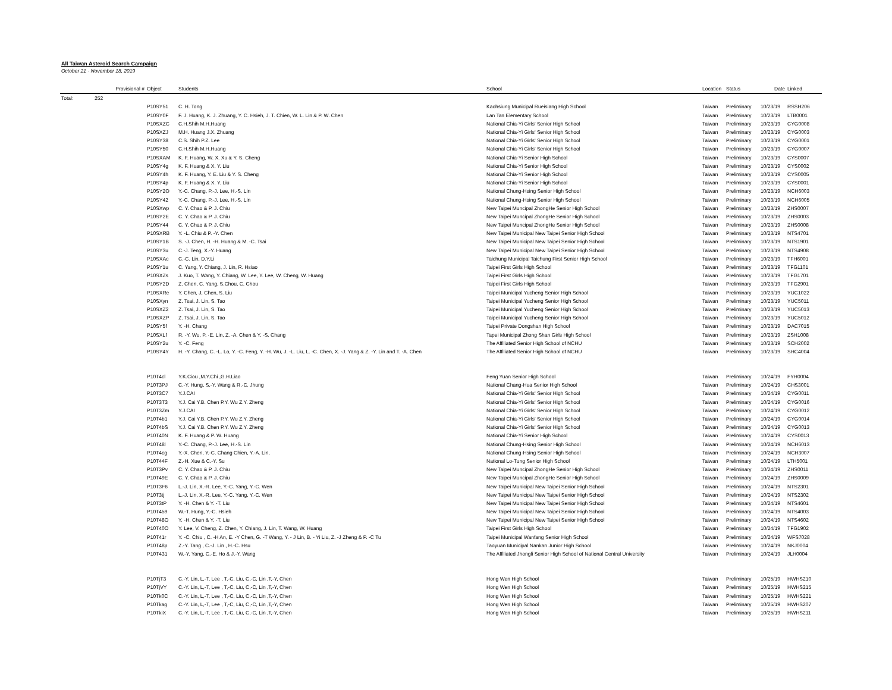All Taiwan Asteroid Search Campaign
October 21 - November 18, 2019
| | Provisional # | Object | Students | School | Location | Status | Date | Linked |
| --- | --- | --- | --- | --- | --- | --- | --- | --- |
| Total: | 252 | | | | | | | |
| | | P10SY51 | C. H. Tong | Kaohsiung Municipal Rueisiang High School | Taiwan | Preliminary | 10/23/19 | RSSH206 |
| | | P10SY0F | F. J. Huang, K. J. Zhuang, Y. C. Hsieh, J. T. Chien, W. L. Lin & P. W. Chen | Lan Tan Elementary School | Taiwan | Preliminary | 10/23/19 | LTB0001 |
| | | P10SXZC | C.H.Shih M.H.Huang | National Chia-Yi Girls' Senior High School | Taiwan | Preliminary | 10/23/19 | CYG0008 |
| | | P10SXZJ | M.H. Huang J.X. Zhuang | National Chia-Yi Girls' Senior High School | Taiwan | Preliminary | 10/23/19 | CYG0003 |
| | | P10SY38 | C.S. Shih P.Z. Lee | National Chia-Yi Girls' Senior High School | Taiwan | Preliminary | 10/23/19 | CYG0001 |
| | | P10SY50 | C.H.Shih M.H.Huang | National Chia-Yi Girls' Senior High School | Taiwan | Preliminary | 10/23/19 | CYG0007 |
| | | P10SXAM | K. F. Huang, W. X. Xu & Y. S. Cheng | National Chia-Yi Senior High School | Taiwan | Preliminary | 10/23/19 | CYS0007 |
| | | P10SY4g | K. F. Huang & X. Y. Liu | National Chia-Yi Senior High School | Taiwan | Preliminary | 10/23/19 | CYS0002 |
| | | P10SY4h | K. F. Huang, Y. E. Liu & Y. S. Cheng | National Chia-Yi Senior High School | Taiwan | Preliminary | 10/23/19 | CYS0005 |
| | | P10SY4p | K. F. Huang & X. Y. Liu | National Chia-Yi Senior High School | Taiwan | Preliminary | 10/23/19 | CYS0001 |
| | | P10SY2O | Y.-C. Chang, P.-J. Lee, H.-S. Lin | National Chung-Hsing Senior High School | Taiwan | Preliminary | 10/23/19 | NCH6003 |
| | | P10SY42 | Y.-C. Chang, P.-J. Lee, H.-S. Lin | National Chung-Hsing Senior High School | Taiwan | Preliminary | 10/23/19 | NCH6005 |
| | | P10SXwp | C. Y. Chao & P. J. Chiu | New Taipei Muncipal ZhongHe Senior High School | Taiwan | Preliminary | 10/23/19 | ZHS0007 |
| | | P10SY2E | C. Y. Chao & P. J. Chiu | New Taipei Muncipal ZhongHe Senior High School | Taiwan | Preliminary | 10/23/19 | ZHS0003 |
| | | P10SY44 | C. Y. Chao & P. J. Chiu | New Taipei Muncipal ZhongHe Senior High School | Taiwan | Preliminary | 10/23/19 | ZHS0008 |
| | | P10SXRB | Y. -L. Chiu & P. -Y. Chen | New Taipei Municipal New Taipei Senior High School | Taiwan | Preliminary | 10/23/19 | NTS4701 |
| | | P10SY1B | S. -J. Chen, H. -H. Huang & M. -C. Tsai | New Taipei Municipal New Taipei Senior High School | Taiwan | Preliminary | 10/23/19 | NTS1901 |
| | | P10SY3u | C.-J. Teng, X.-Y. Huang | New Taipei Municipal New Taipei Senior High School | Taiwan | Preliminary | 10/23/19 | NTS4908 |
| | | P10SXAc | C.-C. Lin, D.Y.Li | Taichung Municipal Taichung First Senior High School | Taiwan | Preliminary | 10/23/19 | TFH6001 |
| | | P10SY1u | C. Yang, Y. Chiang, J. Lin, R. Hsiao | Taipei First Girls High School | Taiwan | Preliminary | 10/23/19 | TFG1101 |
| | | P10SXZs | J. Kuo, T. Wang, Y. Chiang, W. Lee, Y. Lee, W. Cheng, W. Huang | Taipei First Girls High School | Taiwan | Preliminary | 10/23/19 | TFG1701 |
| | | P10SY2D | Z. Chen, C. Yang, S.Chou, C. Chou | Taipei First Girls High School | Taiwan | Preliminary | 10/23/19 | TFG2901 |
| | | P10SXRe | Y. Chen, J, Chen, S. Liu | Taipei Municipal Yucheng Senior High School | Taiwan | Preliminary | 10/23/19 | YUC1022 |
| | | P10SXyn | Z. Tsai, J. Lin, S. Tao | Taipei Municipal Yucheng Senior High School | Taiwan | Preliminary | 10/23/19 | YUC5011 |
| | | P10SXZ2 | Z. Tsai, J. Lin, S. Tao | Taipei Municipal Yucheng Senior High School | Taiwan | Preliminary | 10/23/19 | YUC5013 |
| | | P10SXZP | Z. Tsai, J. Lin, S. Tao | Taipei Municipal Yucheng Senior High School | Taiwan | Preliminary | 10/23/19 | YUC5012 |
| | | P10SY5f | Y. -H. Chang | Taipei Private Dongshan High School | Taiwan | Preliminary | 10/23/19 | DAC7015 |
| | | P10SXLf | R. -Y. Wu, P. -E. Lin, Z. -A. Chen & Y. -S. Chang | Tapei Municipal Zhong Shan Girls High School | Taiwan | Preliminary | 10/23/19 | ZSH1008 |
| | | P10SY2u | Y. -C. Feng | The Affiliated Senior High School of NCHU | Taiwan | Preliminary | 10/23/19 | SCH2002 |
| | | P10SY4Y | H. -Y. Chang, C. -L. Lo, Y. -C. Feng, Y. -H. Wu, J. -L. Liu, L. -C. Chen, X. -J. Yang & Z. -Y. Lin and T. -A. Chen | The Affiliated Senior High School of NCHU | Taiwan | Preliminary | 10/23/19 | SHC4004 |
| | | P10T4cl | Y.K.Ciou ,M.Y.Chi ,G.H.Liao | Feng Yuan Senior High School | Taiwan | Preliminary | 10/24/19 | FYH0004 |
| | | P10T3PJ | C.-Y. Hung, S.-Y. Wang & R.-C. Jhung | National Chang-Hua Senior High School | Taiwan | Preliminary | 10/24/19 | CHS3001 |
| | | P10T3C7 | Y.J.CAI | National Chia-Yi Girls' Senior High School | Taiwan | Preliminary | 10/24/19 | CYG0011 |
| | | P10T3T3 | Y.J. Cai Y.B. Chen P.Y. Wu Z.Y. Zheng | National Chia-Yi Girls' Senior High School | Taiwan | Preliminary | 10/24/19 | CYG0016 |
| | | P10T3Zm | Y.J.CAI | National Chia-Yi Girls' Senior High School | Taiwan | Preliminary | 10/24/19 | CYG0012 |
| | | P10T4b1 | Y.J. Cai Y.B. Chen P.Y. Wu Z.Y. Zheng | National Chia-Yi Girls' Senior High School | Taiwan | Preliminary | 10/24/19 | CYG0014 |
| | | P10T4bS | Y.J. Cai Y.B. Chen P.Y. Wu Z.Y. Zheng | National Chia-Yi Girls' Senior High School | Taiwan | Preliminary | 10/24/19 | CYG0013 |
| | | P10T40N | K. F. Huang & P. W. Huang | National Chia-Yi Senior High School | Taiwan | Preliminary | 10/24/19 | CYS0013 |
| | | P10T48l | Y.-C. Chang, P.-J. Lee, H.-S. Lin | National Chung-Hsing Senior High School | Taiwan | Preliminary | 10/24/19 | NCH6013 |
| | | P10T4cg | Y.-X. Chen, Y.-C. Chang Chien, Y.-A. Lin, | National Chung-Hsing Senior High School | Taiwan | Preliminary | 10/24/19 | NCH3007 |
| | | P10T44F | Z.-H. Xue & C.-Y. Su | National Lo-Tung Senior High School | Taiwan | Preliminary | 10/24/19 | LTH5001 |
| | | P10T3Pv | C. Y. Chao & P. J. Chiu | New Taipei Muncipal ZhongHe Senior High School | Taiwan | Preliminary | 10/24/19 | ZHS0011 |
| | | P10T49E | C. Y. Chao & P. J. Chiu | New Taipei Muncipal ZhongHe Senior High School | Taiwan | Preliminary | 10/24/19 | ZHS0009 |
| | | P10T3F6 | L.-J. Lin, X.-R. Lee, Y.-C. Yang, Y.-C. Wen | New Taipei Municipal New Taipei Senior High School | Taiwan | Preliminary | 10/24/19 | NTS2301 |
| | | P10T3tj | L.-J. Lin, X.-R. Lee, Y.-C. Yang, Y.-C. Wen | New Taipei Municipal New Taipei Senior High School | Taiwan | Preliminary | 10/24/19 | NTS2302 |
| | | P10T3tP | Y. -H. Chen & Y. -T. Liu | New Taipei Municipal New Taipei Senior High School | Taiwan | Preliminary | 10/24/19 | NTS4601 |
| | | P10T459 | W.-T. Hung, Y.-C. Hsieh | New Taipei Municipal New Taipei Senior High School | Taiwan | Preliminary | 10/24/19 | NTS4003 |
| | | P10T48O | Y. -H. Chen & Y. -T. Liu | New Taipei Municipal New Taipei Senior High School | Taiwan | Preliminary | 10/24/19 | NTS4602 |
| | | P10T40O | Y. Lee, V. Cheng, Z. Chen, Y. Chiang, J. Lin, T. Wang, W. Huang | Taipei First Girls High School | Taiwan | Preliminary | 10/24/19 | TFG1902 |
| | | P10T41r | Y. -C. Chiu , C. -H An, E. -Y Chen, G. -T Wang, Y. - J Lin, B. - Yi Liu, Z. -J Zheng & P. -C Tu | Taipei Municipal Wanfang Senior High School | Taiwan | Preliminary | 10/24/19 | WFS7028 |
| | | P10T48p | Z.-Y. Tang , C.-J. Lin , H.-C. Hsu | Taoyuan Municipal Nankan Junior High School | Taiwan | Preliminary | 10/24/19 | NKJ0004 |
| | | P10T431 | W.-Y. Yang, C.-E. Ho & J.-Y. Wang | The Affiliated Jhongli Senior High School of National Central University | Taiwan | Preliminary | 10/24/19 | JLH0004 |
| | | P10TjT3 | C.-Y. Lin, L,-T, Lee , T,-C, Liu, C,-C, Lin ,T,-Y, Chen | Hong Wen High School | Taiwan | Preliminary | 10/25/19 | HWHS210 |
| | | P10TjVY | C.-Y. Lin, L,-T, Lee , T,-C, Liu, C,-C, Lin ,T,-Y, Chen | Hong Wen High School | Taiwan | Preliminary | 10/25/19 | HWHS215 |
| | | P10Tk0C | C.-Y. Lin, L,-T, Lee , T,-C, Liu, C,-C, Lin ,T,-Y, Chen | Hong Wen High School | Taiwan | Preliminary | 10/25/19 | HWHS221 |
| | | P10Tkag | C.-Y. Lin, L,-T, Lee , T,-C, Liu, C,-C, Lin ,T,-Y, Chen | Hong Wen High School | Taiwan | Preliminary | 10/25/19 | HWHS207 |
| | | P10TkiX | C.-Y. Lin, L,-T, Lee , T,-C, Liu, C,-C, Lin ,T,-Y, Chen | Hong Wen High School | Taiwan | Preliminary | 10/25/19 | HWHS211 |